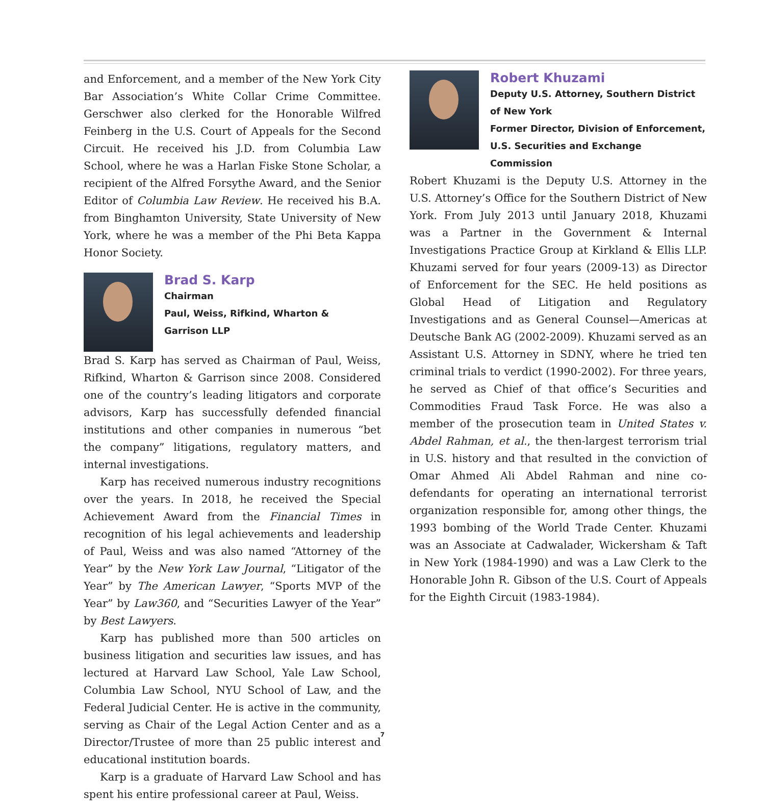and Enforcement, and a member of the New York City Bar Association’s White Collar Crime Committee. Gerschwer also clerked for the Honorable Wilfred Feinberg in the U.S. Court of Appeals for the Second Circuit. He received his J.D. from Columbia Law School, where he was a Harlan Fiske Stone Scholar, a recipient of the Alfred Forsythe Award, and the Senior Editor of Columbia Law Review. He received his B.A. from Binghamton University, State University of New York, where he was a member of the Phi Beta Kappa Honor Society.
Brad S. Karp
Chairman
Paul, Weiss, Rifkind, Wharton &
Garrison LLP
Brad S. Karp has served as Chairman of Paul, Weiss, Rifkind, Wharton & Garrison since 2008. Considered one of the country’s leading litigators and corporate advisors, Karp has successfully defended financial institutions and other companies in numerous “bet the company” litigations, regulatory matters, and internal investigations.
Karp has received numerous industry recognitions over the years. In 2018, he received the Special Achievement Award from the Financial Times in recognition of his legal achievements and leadership of Paul, Weiss and was also named “Attorney of the Year” by the New York Law Journal, “Litigator of the Year” by The American Lawyer, “Sports MVP of the Year” by Law360, and “Securities Lawyer of the Year” by Best Lawyers.
Karp has published more than 500 articles on business litigation and securities law issues, and has lectured at Harvard Law School, Yale Law School, Columbia Law School, NYU School of Law, and the Federal Judicial Center. He is active in the community, serving as Chair of the Legal Action Center and as a Director/Trustee of more than 25 public interest and educational institution boards.
Karp is a graduate of Harvard Law School and has spent his entire professional career at Paul, Weiss.
Robert Khuzami
Deputy U.S. Attorney, Southern District of New York
Former Director, Division of Enforcement, U.S. Securities and Exchange Commission
Robert Khuzami is the Deputy U.S. Attorney in the U.S. Attorney’s Office for the Southern District of New York. From July 2013 until January 2018, Khuzami was a Partner in the Government & Internal Investigations Practice Group at Kirkland & Ellis LLP. Khuzami served for four years (2009-13) as Director of Enforcement for the SEC. He held positions as Global Head of Litigation and Regulatory Investigations and as General Counsel—Americas at Deutsche Bank AG (2002-2009). Khuzami served as an Assistant U.S. Attorney in SDNY, where he tried ten criminal trials to verdict (1990-2002). For three years, he served as Chief of that office’s Securities and Commodities Fraud Task Force. He was also a member of the prosecution team in United States v. Abdel Rahman, et al., the then-largest terrorism trial in U.S. history and that resulted in the conviction of Omar Ahmed Ali Abdel Rahman and nine co-defendants for operating an international terrorist organization responsible for, among other things, the 1993 bombing of the World Trade Center. Khuzami was an Associate at Cadwalader, Wickersham & Taft in New York (1984-1990) and was a Law Clerk to the Honorable John R. Gibson of the U.S. Court of Appeals for the Eighth Circuit (1983-1984).
7